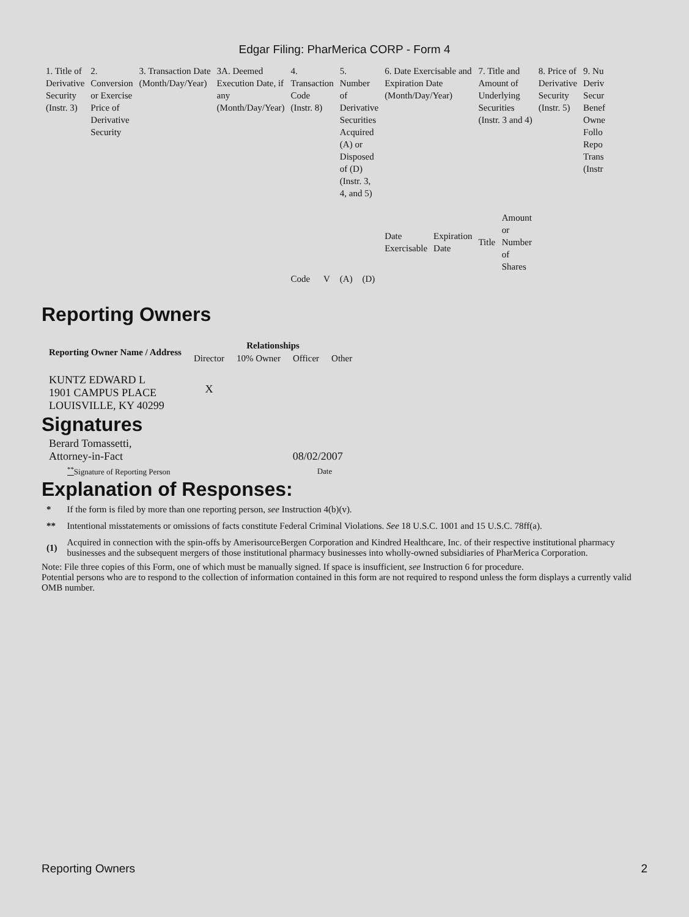Edgar Filing: PharMerica CORP - Form 4
| 1. Title of Derivative Security (Instr. 3) | 2. Conversion or Exercise Price of Derivative Security | 3. Transaction Date (Month/Day/Year) | 3A. Deemed Execution Date, if any (Month/Day/Year) | 4. Transaction Code (Instr. 8) | | 5. Number of Derivative Securities Acquired (A) or Disposed of (D) (Instr. 3, 4, and 5) | | 6. Date Exercisable and Expiration Date (Month/Day/Year) | | 7. Title and Amount of Underlying Securities (Instr. 3 and 4) | | 8. Price of Derivative Security (Instr. 5) | 9. Nu Deriv Secur Benef Owne Follo Repo Trans (Instr |
| | | | | | | | | Date Exercisable | Expiration Date | Title | Amount or Number of Shares | | |
| | | | | Code | V | (A) | (D) | | | | | | |
Reporting Owners
| Reporting Owner Name / Address | Relationships | | | |
| --- | --- | --- | --- | --- |
| | Director | 10% Owner | Officer | Other |
| KUNTZ EDWARD L 1901 CAMPUS PLACE LOUISVILLE, KY 40299 | X | | | |
Signatures
| Berard Tomassetti, Attorney-in-Fact | 08/02/2007 |
| <sup>**</sup> Signature of Reporting Person | Date |
Explanation of Responses:
| * | If the form is filed by more than one reporting person, see Instruction 4(b)(v). |
| ** | Intentional misstatements or omissions of facts constitute Federal Criminal Violations. See 18 U.S.C. 1001 and 15 U.S.C. 78ff(a). |
| (1) | Acquired in connection with the spin-offs by AmerisourceBergen Corporation and Kindred Healthcare, Inc. of their respective institutional pharmacy businesses and the subsequent mergers of those institutional pharmacy businesses into wholly-owned subsidiaries of PharMerica Corporation. |
Note: File three copies of this Form, one of which must be manually signed. If space is insufficient, see Instruction 6 for procedure.
Potential persons who are to respond to the collection of information contained in this form are not required to respond unless the form displays a currently valid OMB number.
Reporting Owners 2